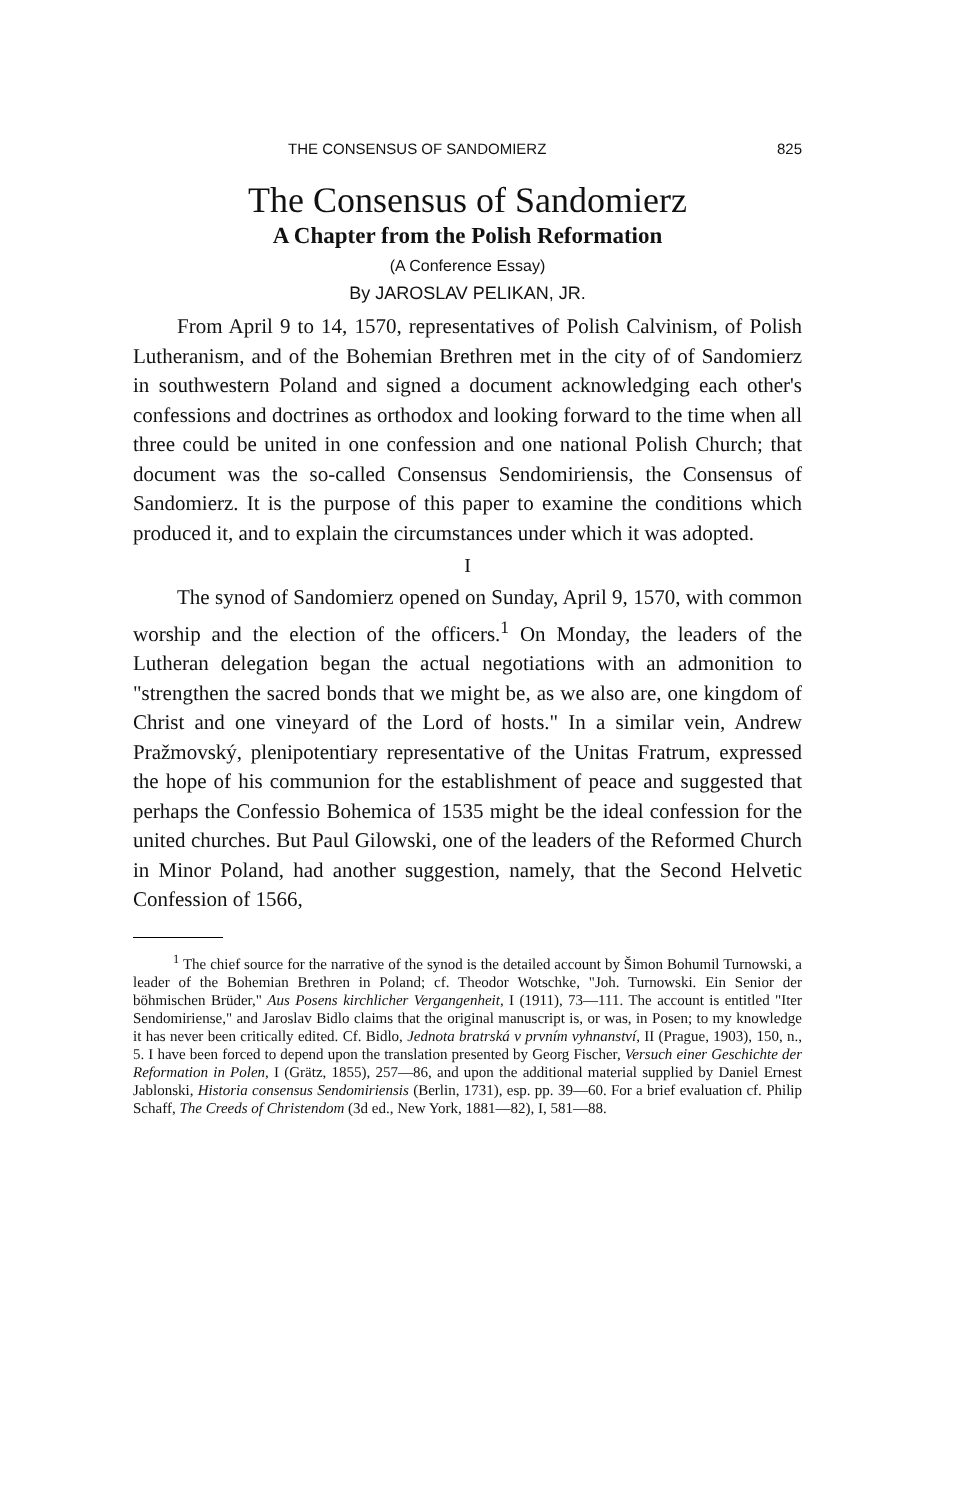THE CONSENSUS OF SANDOMIERZ 825
The Consensus of Sandomierz
A Chapter from the Polish Reformation
(A Conference Essay)
By JAROSLAV PELIKAN, JR.
From April 9 to 14, 1570, representatives of Polish Calvinism, of Polish Lutheranism, and of the Bohemian Brethren met in the city of of Sandomierz in southwestern Poland and signed a document acknowledging each other's confessions and doctrines as orthodox and looking forward to the time when all three could be united in one confession and one national Polish Church; that document was the so-called Consensus Sendomiriensis, the Consensus of Sandomierz. It is the purpose of this paper to examine the conditions which produced it, and to explain the circumstances under which it was adopted.
I
The synod of Sandomierz opened on Sunday, April 9, 1570, with common worship and the election of the officers.<sup>1</sup> On Monday, the leaders of the Lutheran delegation began the actual negotiations with an admonition to "strengthen the sacred bonds that we might be, as we also are, one kingdom of Christ and one vineyard of the Lord of hosts." In a similar vein, Andrew Pražmovský, plenipotentiary representative of the Unitas Fratrum, expressed the hope of his communion for the establishment of peace and suggested that perhaps the Confessio Bohemica of 1535 might be the ideal confession for the united churches. But Paul Gilowski, one of the leaders of the Reformed Church in Minor Poland, had another suggestion, namely, that the Second Helvetic Confession of 1566,
<sup>1</sup> The chief source for the narrative of the synod is the detailed account by Šimon Bohumil Turnowski, a leader of the Bohemian Brethren in Poland; cf. Theodor Wotschke, "Joh. Turnowski. Ein Senior der böhmischen Brüder," Aus Posens kirchlicher Vergangenheit, I (1911), 73—111. The account is entitled "Iter Sendomiriense," and Jaroslav Bidlo claims that the original manuscript is, or was, in Posen; to my knowledge it has never been critically edited. Cf. Bidlo, Jednota bratrská v prvním vyhnanství, II (Prague, 1903), 150, n., 5. I have been forced to depend upon the translation presented by Georg Fischer, Versuch einer Geschichte der Reformation in Polen, I (Grätz, 1855), 257—86, and upon the additional material supplied by Daniel Ernest Jablonski, Historia consensus Sendomiriensis (Berlin, 1731), esp. pp. 39—60. For a brief evaluation cf. Philip Schaff, The Creeds of Christendom (3d ed., New York, 1881—82), I, 581—88.